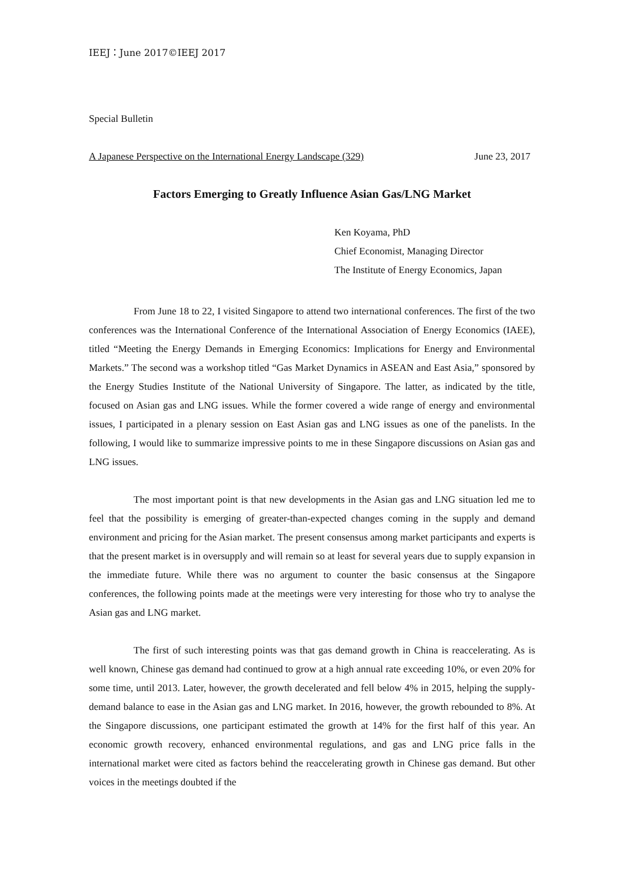IEEJ：June 2017©IEEJ 2017
Special Bulletin
A Japanese Perspective on the International Energy Landscape (329) June 23, 2017
Factors Emerging to Greatly Influence Asian Gas/LNG Market
Ken Koyama, PhD
Chief Economist, Managing Director
The Institute of Energy Economics, Japan
From June 18 to 22, I visited Singapore to attend two international conferences. The first of the two conferences was the International Conference of the International Association of Energy Economics (IAEE), titled “Meeting the Energy Demands in Emerging Economics: Implications for Energy and Environmental Markets.” The second was a workshop titled “Gas Market Dynamics in ASEAN and East Asia,” sponsored by the Energy Studies Institute of the National University of Singapore. The latter, as indicated by the title, focused on Asian gas and LNG issues. While the former covered a wide range of energy and environmental issues, I participated in a plenary session on East Asian gas and LNG issues as one of the panelists. In the following, I would like to summarize impressive points to me in these Singapore discussions on Asian gas and LNG issues.
The most important point is that new developments in the Asian gas and LNG situation led me to feel that the possibility is emerging of greater-than-expected changes coming in the supply and demand environment and pricing for the Asian market. The present consensus among market participants and experts is that the present market is in oversupply and will remain so at least for several years due to supply expansion in the immediate future. While there was no argument to counter the basic consensus at the Singapore conferences, the following points made at the meetings were very interesting for those who try to analyse the Asian gas and LNG market.
The first of such interesting points was that gas demand growth in China is reaccelerating. As is well known, Chinese gas demand had continued to grow at a high annual rate exceeding 10%, or even 20% for some time, until 2013. Later, however, the growth decelerated and fell below 4% in 2015, helping the supply-demand balance to ease in the Asian gas and LNG market. In 2016, however, the growth rebounded to 8%. At the Singapore discussions, one participant estimated the growth at 14% for the first half of this year. An economic growth recovery, enhanced environmental regulations, and gas and LNG price falls in the international market were cited as factors behind the reaccelerating growth in Chinese gas demand. But other voices in the meetings doubted if the